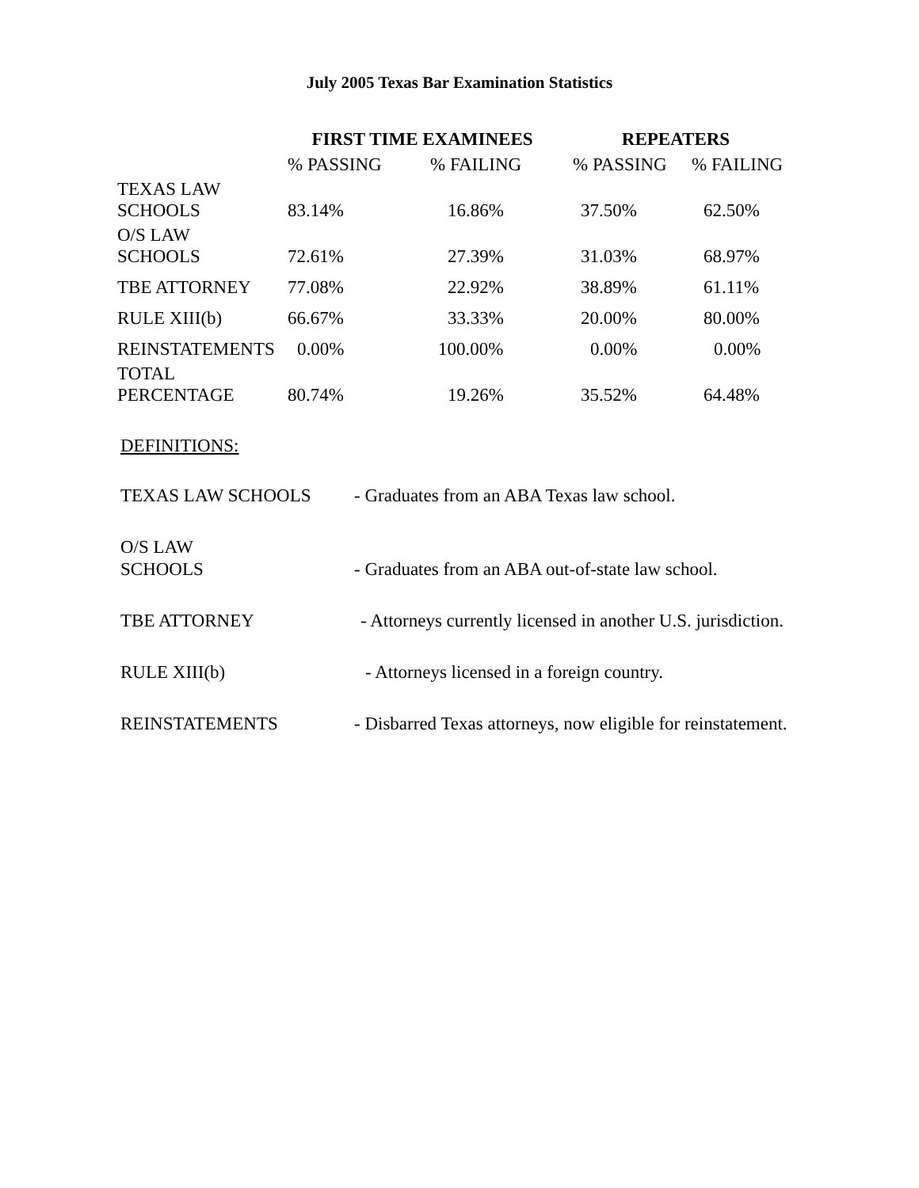July 2005 Texas Bar Examination Statistics
| | FIRST TIME EXAMINEES | | REPEATERS | |
| --- | --- | --- | --- | --- |
| | % PASSING | % FAILING | % PASSING | % FAILING |
| TEXAS LAW SCHOOLS | 83.14% | 16.86% | 37.50% | 62.50% |
| O/S LAW SCHOOLS | 72.61% | 27.39% | 31.03% | 68.97% |
| TBE ATTORNEY | 77.08% | 22.92% | 38.89% | 61.11% |
| RULE XIII(b) | 66.67% | 33.33% | 20.00% | 80.00% |
| REINSTATEMENTS | 0.00% | 100.00% | 0.00% | 0.00% |
| TOTAL PERCENTAGE | 80.74% | 19.26% | 35.52% | 64.48% |
DEFINITIONS:
TEXAS LAW SCHOOLS
- Graduates from an ABA Texas law school.
O/S LAW
SCHOOLS
- Graduates from an ABA out-of-state law school.
TBE ATTORNEY
- Attorneys currently licensed in another U.S. jurisdiction.
RULE XIII(b)
- Attorneys licensed in a foreign country.
REINSTATEMENTS
- Disbarred Texas attorneys, now eligible for reinstatement.